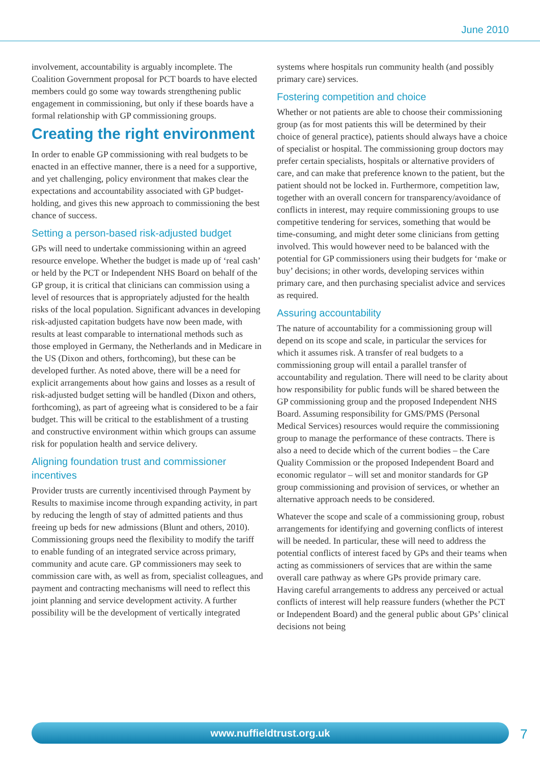June 2010
involvement, accountability is arguably incomplete. The Coalition Government proposal for PCT boards to have elected members could go some way towards strengthening public engagement in commissioning, but only if these boards have a formal relationship with GP commissioning groups.
Creating the right environment
In order to enable GP commissioning with real budgets to be enacted in an effective manner, there is a need for a supportive, and yet challenging, policy environment that makes clear the expectations and accountability associated with GP budget-holding, and gives this new approach to commissioning the best chance of success.
Setting a person-based risk-adjusted budget
GPs will need to undertake commissioning within an agreed resource envelope. Whether the budget is made up of ‘real cash’ or held by the PCT or Independent NHS Board on behalf of the GP group, it is critical that clinicians can commission using a level of resources that is appropriately adjusted for the health risks of the local population. Significant advances in developing risk-adjusted capitation budgets have now been made, with results at least comparable to international methods such as those employed in Germany, the Netherlands and in Medicare in the US (Dixon and others, forthcoming), but these can be developed further. As noted above, there will be a need for explicit arrangements about how gains and losses as a result of risk-adjusted budget setting will be handled (Dixon and others, forthcoming), as part of agreeing what is considered to be a fair budget. This will be critical to the establishment of a trusting and constructive environment within which groups can assume risk for population health and service delivery.
Aligning foundation trust and commissioner incentives
Provider trusts are currently incentivised through Payment by Results to maximise income through expanding activity, in part by reducing the length of stay of admitted patients and thus freeing up beds for new admissions (Blunt and others, 2010). Commissioning groups need the flexibility to modify the tariff to enable funding of an integrated service across primary, community and acute care. GP commissioners may seek to commission care with, as well as from, specialist colleagues, and payment and contracting mechanisms will need to reflect this joint planning and service development activity. A further possibility will be the development of vertically integrated
systems where hospitals run community health (and possibly primary care) services.
Fostering competition and choice
Whether or not patients are able to choose their commissioning group (as for most patients this will be determined by their choice of general practice), patients should always have a choice of specialist or hospital. The commissioning group doctors may prefer certain specialists, hospitals or alternative providers of care, and can make that preference known to the patient, but the patient should not be locked in. Furthermore, competition law, together with an overall concern for transparency/avoidance of conflicts in interest, may require commissioning groups to use competitive tendering for services, something that would be time-consuming, and might deter some clinicians from getting involved. This would however need to be balanced with the potential for GP commissioners using their budgets for ‘make or buy’ decisions; in other words, developing services within primary care, and then purchasing specialist advice and services as required.
Assuring accountability
The nature of accountability for a commissioning group will depend on its scope and scale, in particular the services for which it assumes risk. A transfer of real budgets to a commissioning group will entail a parallel transfer of accountability and regulation. There will need to be clarity about how responsibility for public funds will be shared between the GP commissioning group and the proposed Independent NHS Board. Assuming responsibility for GMS/PMS (Personal Medical Services) resources would require the commissioning group to manage the performance of these contracts. There is also a need to decide which of the current bodies – the Care Quality Commission or the proposed Independent Board and economic regulator – will set and monitor standards for GP group commissioning and provision of services, or whether an alternative approach needs to be considered.
Whatever the scope and scale of a commissioning group, robust arrangements for identifying and governing conflicts of interest will be needed. In particular, these will need to address the potential conflicts of interest faced by GPs and their teams when acting as commissioners of services that are within the same overall care pathway as where GPs provide primary care. Having careful arrangements to address any perceived or actual conflicts of interest will help reassure funders (whether the PCT or Independent Board) and the general public about GPs’ clinical decisions not being
www.nuffieldtrust.org.uk 7